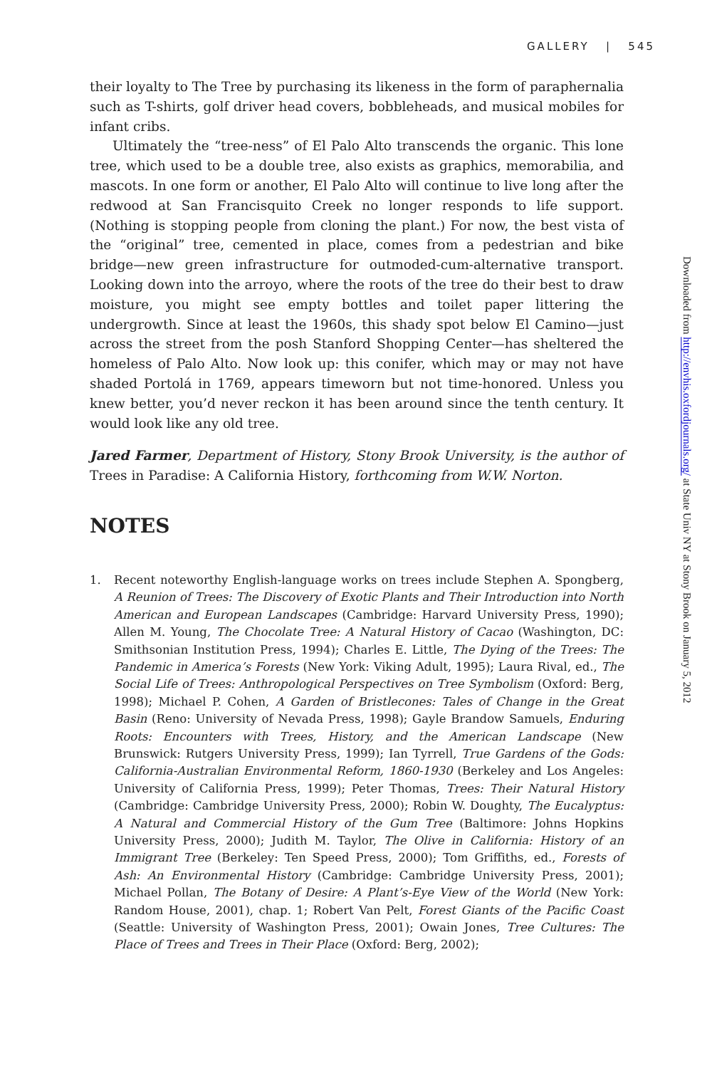GALLERY | 545
their loyalty to The Tree by purchasing its likeness in the form of paraphernalia such as T-shirts, golf driver head covers, bobbleheads, and musical mobiles for infant cribs.
Ultimately the “tree-ness” of El Palo Alto transcends the organic. This lone tree, which used to be a double tree, also exists as graphics, memorabilia, and mascots. In one form or another, El Palo Alto will continue to live long after the redwood at San Francisquito Creek no longer responds to life support. (Nothing is stopping people from cloning the plant.) For now, the best vista of the “original” tree, cemented in place, comes from a pedestrian and bike bridge—new green infrastructure for outmoded-cum-alternative transport. Looking down into the arroyo, where the roots of the tree do their best to draw moisture, you might see empty bottles and toilet paper littering the undergrowth. Since at least the 1960s, this shady spot below El Camino—just across the street from the posh Stanford Shopping Center—has sheltered the homeless of Palo Alto. Now look up: this conifer, which may or may not have shaded Portolá in 1769, appears timeworn but not time-honored. Unless you knew better, you’d never reckon it has been around since the tenth century. It would look like any old tree.
Jared Farmer, Department of History, Stony Brook University, is the author of Trees in Paradise: A California History, forthcoming from W.W. Norton.
NOTES
1. Recent noteworthy English-language works on trees include Stephen A. Spongberg, A Reunion of Trees: The Discovery of Exotic Plants and Their Introduction into North American and European Landscapes (Cambridge: Harvard University Press, 1990); Allen M. Young, The Chocolate Tree: A Natural History of Cacao (Washington, DC: Smithsonian Institution Press, 1994); Charles E. Little, The Dying of the Trees: The Pandemic in America’s Forests (New York: Viking Adult, 1995); Laura Rival, ed., The Social Life of Trees: Anthropological Perspectives on Tree Symbolism (Oxford: Berg, 1998); Michael P. Cohen, A Garden of Bristlecones: Tales of Change in the Great Basin (Reno: University of Nevada Press, 1998); Gayle Brandow Samuels, Enduring Roots: Encounters with Trees, History, and the American Landscape (New Brunswick: Rutgers University Press, 1999); Ian Tyrrell, True Gardens of the Gods: California-Australian Environmental Reform, 1860-1930 (Berkeley and Los Angeles: University of California Press, 1999); Peter Thomas, Trees: Their Natural History (Cambridge: Cambridge University Press, 2000); Robin W. Doughty, The Eucalyptus: A Natural and Commercial History of the Gum Tree (Baltimore: Johns Hopkins University Press, 2000); Judith M. Taylor, The Olive in California: History of an Immigrant Tree (Berkeley: Ten Speed Press, 2000); Tom Griffiths, ed., Forests of Ash: An Environmental History (Cambridge: Cambridge University Press, 2001); Michael Pollan, The Botany of Desire: A Plant’s-Eye View of the World (New York: Random House, 2001), chap. 1; Robert Van Pelt, Forest Giants of the Pacific Coast (Seattle: University of Washington Press, 2001); Owain Jones, Tree Cultures: The Place of Trees and Trees in Their Place (Oxford: Berg, 2002);
Downloaded from http://envhis.oxfordjournals.org/ at State Univ NY at Stony Brook on January 5, 2012